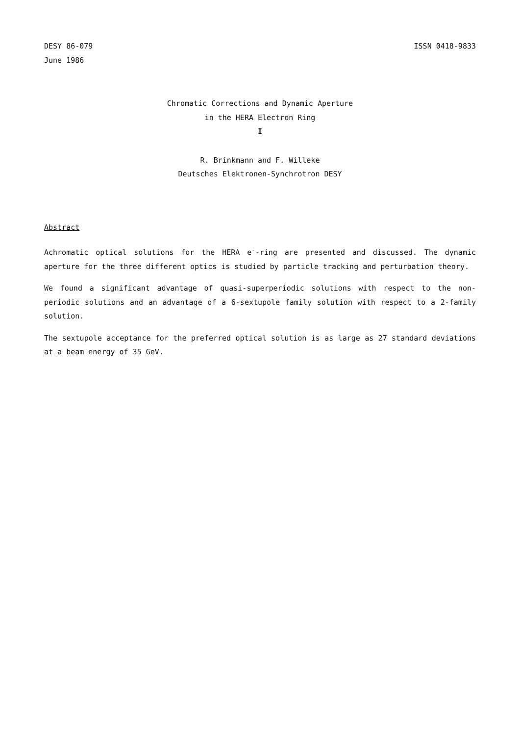DESY 86-079
June 1986
ISSN 0418-9833
Chromatic Corrections and Dynamic Aperture
in the HERA Electron Ring
I
R. Brinkmann and F. Willeke
Deutsches Elektronen-Synchrotron DESY
Abstract
Achromatic optical solutions for the HERA e<sup>-</sup>-ring are presented and discussed. The dynamic aperture for the three different optics is studied by particle tracking and perturbation theory.
We found a significant advantage of quasi-superperiodic solutions with respect to the non-periodic solutions and an advantage of a 6-sextupole family solution with respect to a 2-family solution.
The sextupole acceptance for the preferred optical solution is as large as 27 standard deviations at a beam energy of 35 GeV.